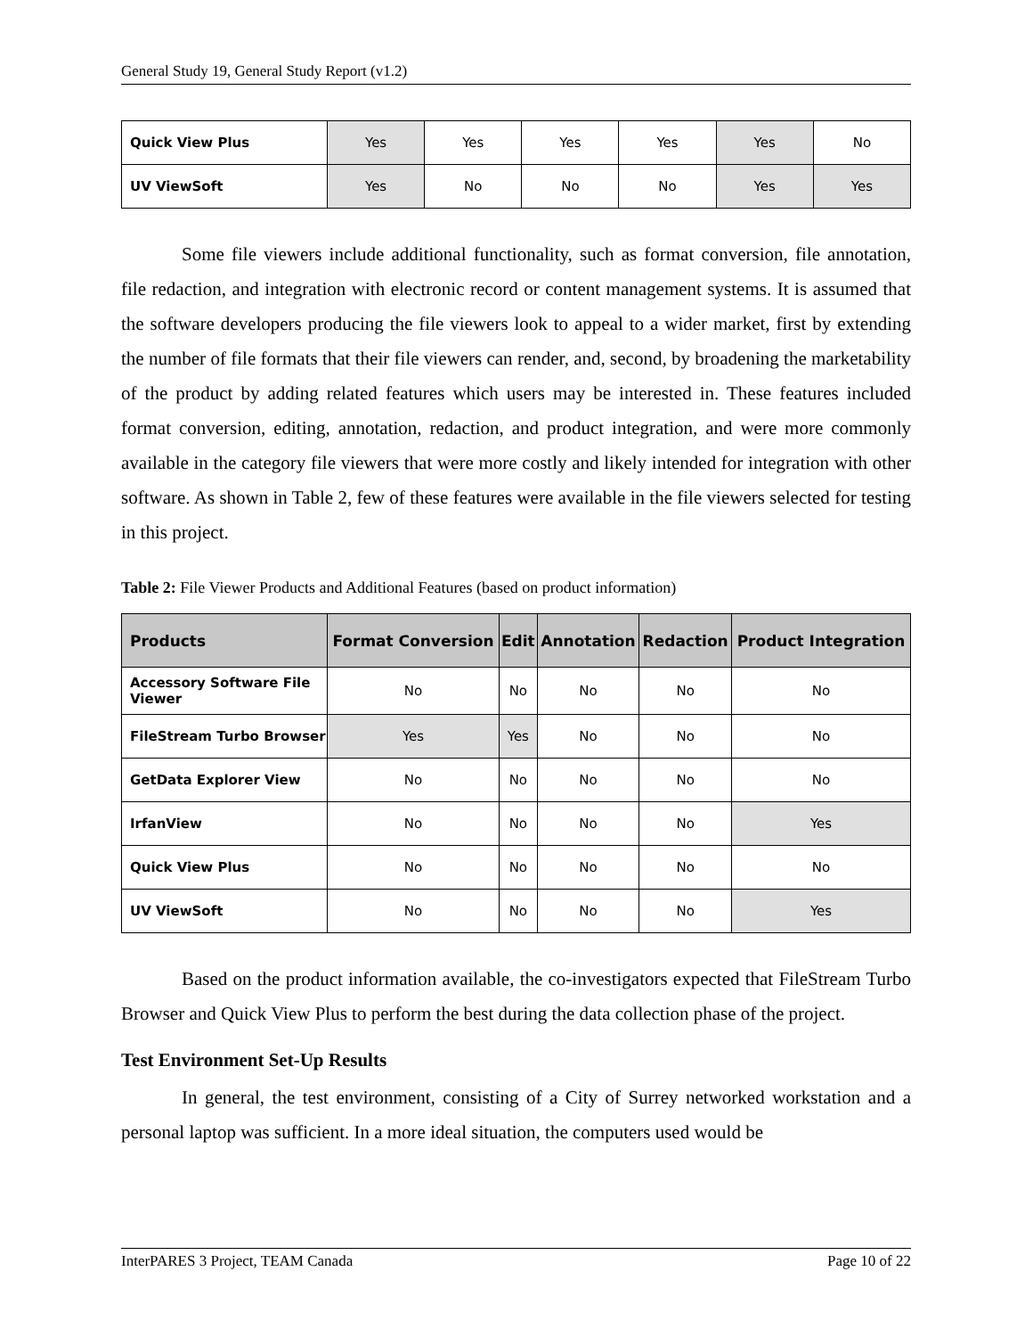General Study 19, General Study Report (v1.2)
| Quick View Plus | Yes | Yes | Yes | Yes | Yes | No |
| UV ViewSoft | Yes | No | No | No | Yes | Yes |
Some file viewers include additional functionality, such as format conversion, file annotation, file redaction, and integration with electronic record or content management systems. It is assumed that the software developers producing the file viewers look to appeal to a wider market, first by extending the number of file formats that their file viewers can render, and, second, by broadening the marketability of the product by adding related features which users may be interested in. These features included format conversion, editing, annotation, redaction, and product integration, and were more commonly available in the category file viewers that were more costly and likely intended for integration with other software. As shown in Table 2, few of these features were available in the file viewers selected for testing in this project.
Table 2: File Viewer Products and Additional Features (based on product information)
| Products | Format Conversion | Edit | Annotation | Redaction | Product Integration |
| --- | --- | --- | --- | --- | --- |
| Accessory Software File Viewer | No | No | No | No | No |
| FileStream Turbo Browser | Yes | Yes | No | No | No |
| GetData Explorer View | No | No | No | No | No |
| IrfanView | No | No | No | No | Yes |
| Quick View Plus | No | No | No | No | No |
| UV ViewSoft | No | No | No | No | Yes |
Based on the product information available, the co-investigators expected that FileStream Turbo Browser and Quick View Plus to perform the best during the data collection phase of the project.
Test Environment Set-Up Results
In general, the test environment, consisting of a City of Surrey networked workstation and a personal laptop was sufficient. In a more ideal situation, the computers used would be
InterPARES 3 Project, TEAM Canada Page 10 of 22